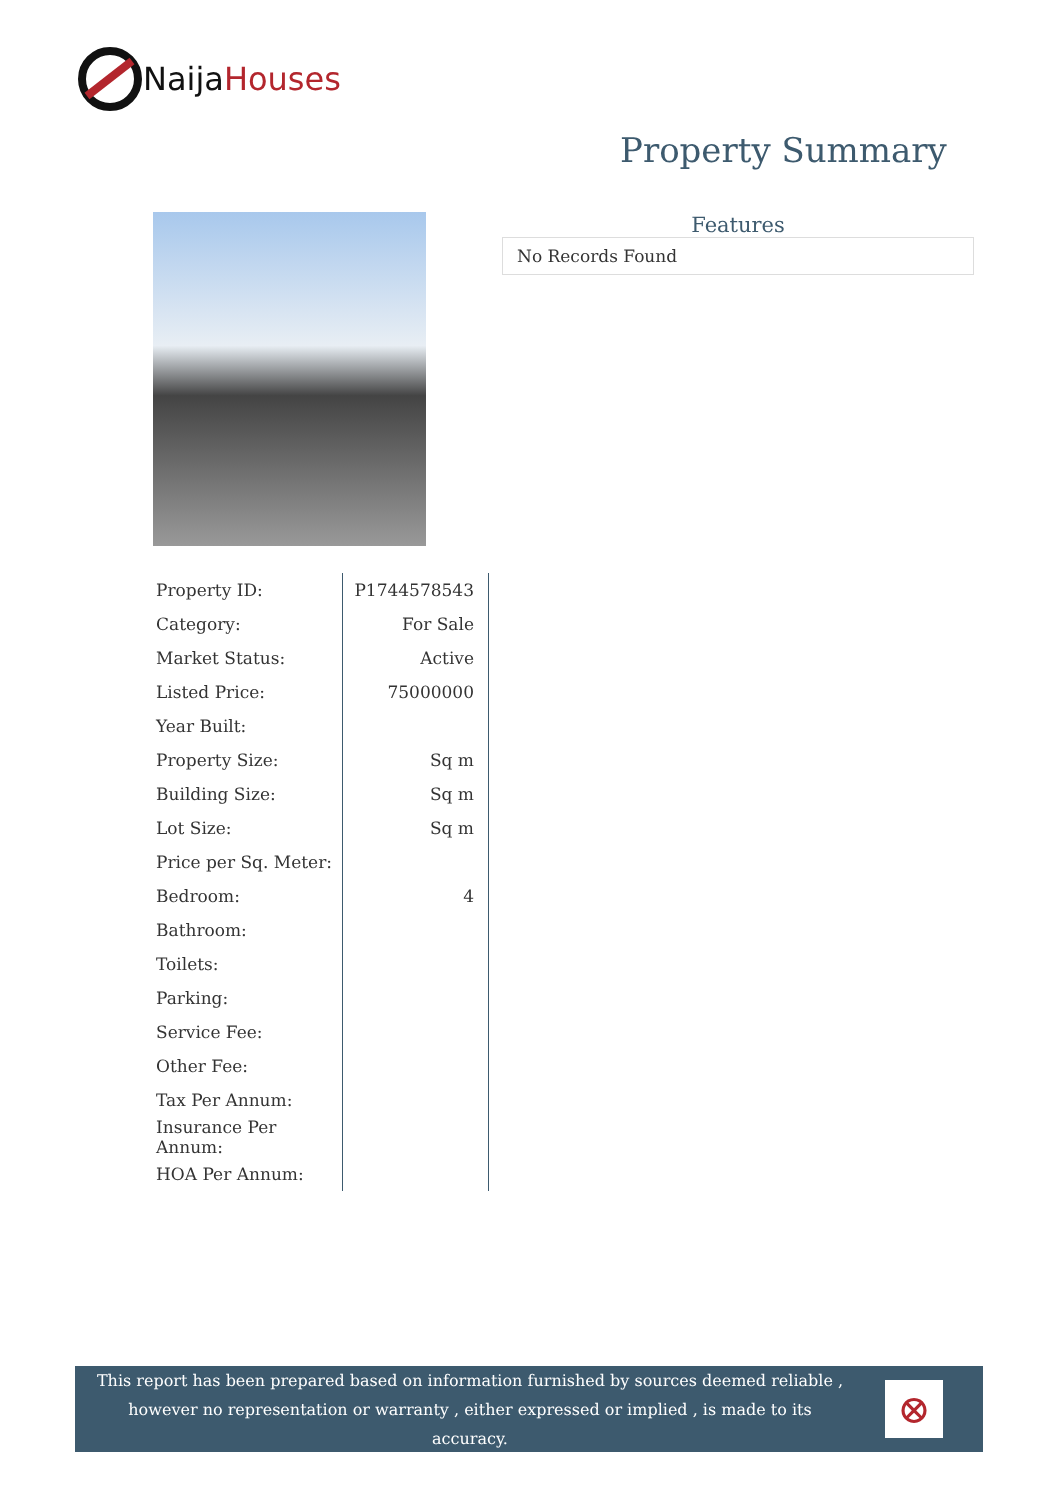Naija Houses
Property Summary
Features
No Records Found
| Property ID: | P1744578543 |
| Category: | For Sale |
| Market Status: | Active |
| Listed Price: | 75000000 |
| Year Built: | |
| Property Size: | Sq m |
| Building Size: | Sq m |
| Lot Size: | Sq m |
| Price per Sq. Meter: | |
| Bedroom: | 4 |
| Bathroom: | |
| Toilets: | |
| Parking: | |
| Service Fee: | |
| Other Fee: | |
| Tax Per Annum: | |
| Insurance Per Annum: | |
| HOA Per Annum: | |
This report has been prepared based on information furnished by sources deemed reliable , however no representation or warranty , either expressed or implied , is made to its accuracy.
⊗